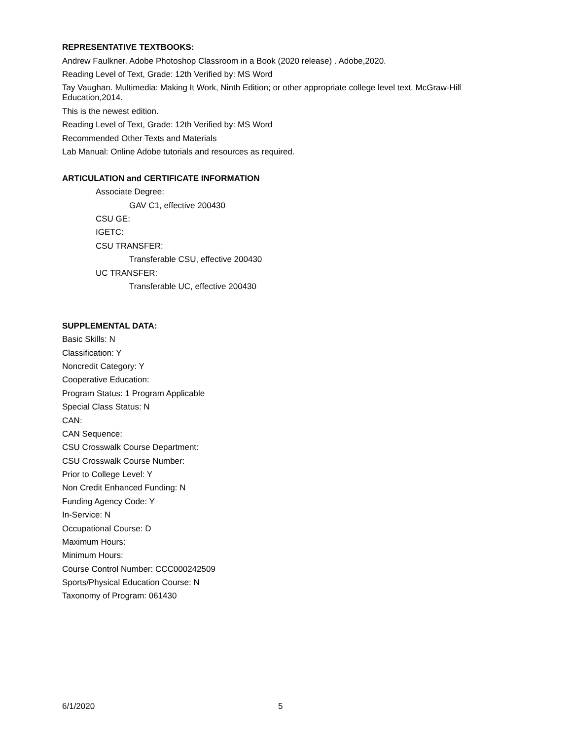REPRESENTATIVE TEXTBOOKS:
Andrew Faulkner. Adobe Photoshop Classroom in a Book (2020 release) . Adobe,2020.
Reading Level of Text, Grade: 12th Verified by: MS Word
Tay Vaughan. Multimedia: Making It Work, Ninth Edition; or other appropriate college level text. McGraw-Hill Education,2014.
This is the newest edition.
Reading Level of Text, Grade: 12th Verified by: MS Word
Recommended Other Texts and Materials
Lab Manual: Online Adobe tutorials and resources as required.
ARTICULATION and CERTIFICATE INFORMATION
Associate Degree:
GAV C1, effective 200430
CSU GE:
IGETC:
CSU TRANSFER:
Transferable CSU, effective 200430
UC TRANSFER:
Transferable UC, effective 200430
SUPPLEMENTAL DATA:
Basic Skills: N
Classification: Y
Noncredit Category: Y
Cooperative Education:
Program Status: 1 Program Applicable
Special Class Status: N
CAN:
CAN Sequence:
CSU Crosswalk Course Department:
CSU Crosswalk Course Number:
Prior to College Level: Y
Non Credit Enhanced Funding: N
Funding Agency Code: Y
In-Service: N
Occupational Course: D
Maximum Hours:
Minimum Hours:
Course Control Number: CCC000242509
Sports/Physical Education Course: N
Taxonomy of Program: 061430
6/1/2020 5